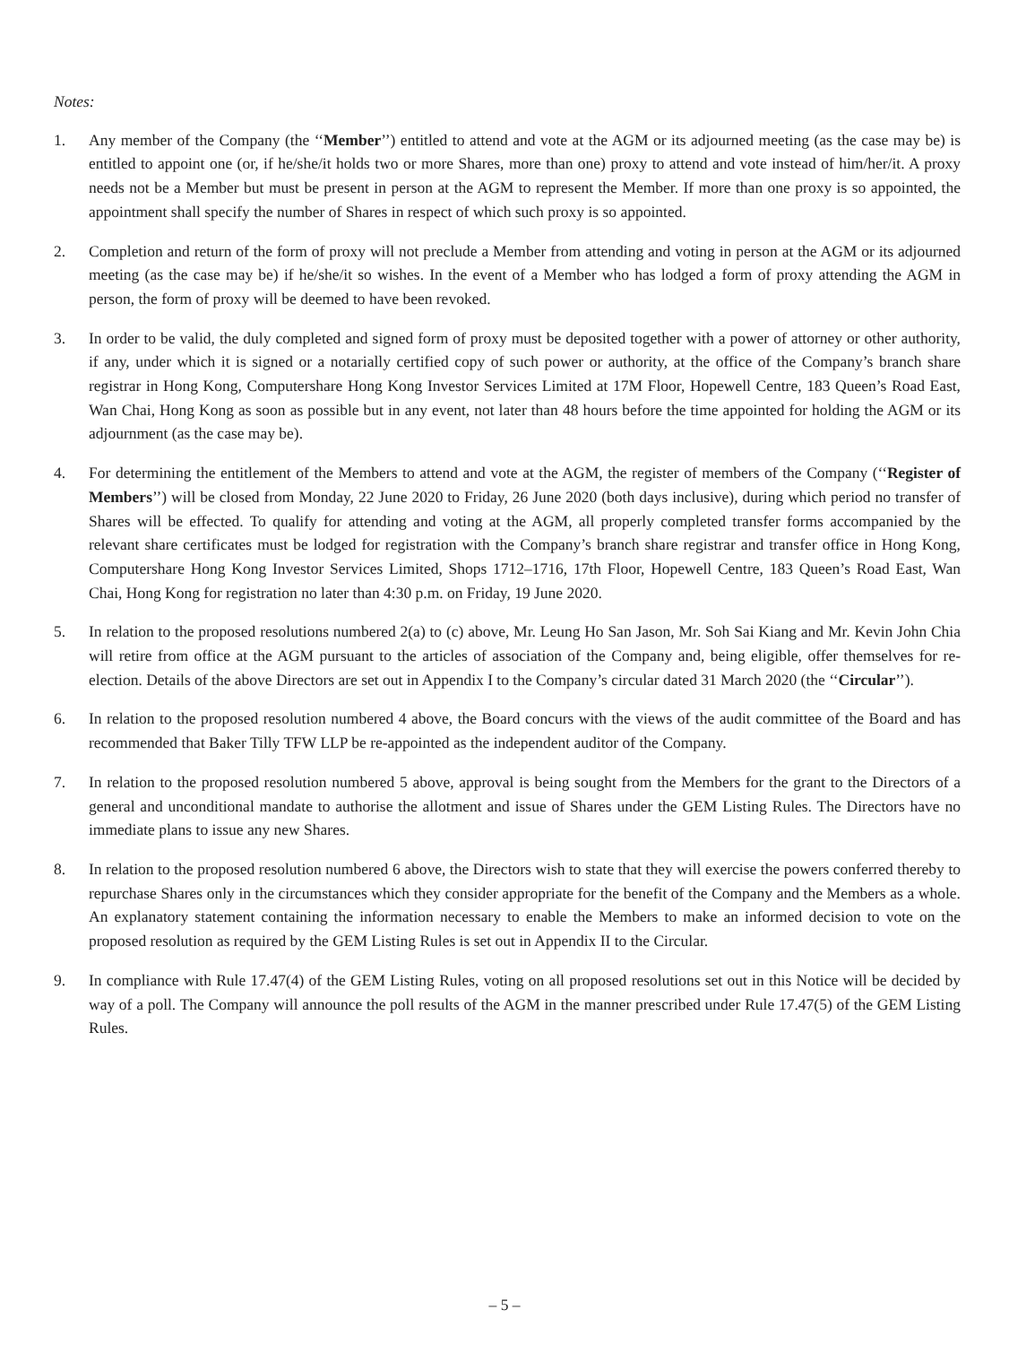Notes:
1. Any member of the Company (the ‘‘Member’’) entitled to attend and vote at the AGM or its adjourned meeting (as the case may be) is entitled to appoint one (or, if he/she/it holds two or more Shares, more than one) proxy to attend and vote instead of him/her/it. A proxy needs not be a Member but must be present in person at the AGM to represent the Member. If more than one proxy is so appointed, the appointment shall specify the number of Shares in respect of which such proxy is so appointed.
2. Completion and return of the form of proxy will not preclude a Member from attending and voting in person at the AGM or its adjourned meeting (as the case may be) if he/she/it so wishes. In the event of a Member who has lodged a form of proxy attending the AGM in person, the form of proxy will be deemed to have been revoked.
3. In order to be valid, the duly completed and signed form of proxy must be deposited together with a power of attorney or other authority, if any, under which it is signed or a notarially certified copy of such power or authority, at the office of the Company’s branch share registrar in Hong Kong, Computershare Hong Kong Investor Services Limited at 17M Floor, Hopewell Centre, 183 Queen’s Road East, Wan Chai, Hong Kong as soon as possible but in any event, not later than 48 hours before the time appointed for holding the AGM or its adjournment (as the case may be).
4. For determining the entitlement of the Members to attend and vote at the AGM, the register of members of the Company (‘‘Register of Members’’) will be closed from Monday, 22 June 2020 to Friday, 26 June 2020 (both days inclusive), during which period no transfer of Shares will be effected. To qualify for attending and voting at the AGM, all properly completed transfer forms accompanied by the relevant share certificates must be lodged for registration with the Company’s branch share registrar and transfer office in Hong Kong, Computershare Hong Kong Investor Services Limited, Shops 1712–1716, 17th Floor, Hopewell Centre, 183 Queen’s Road East, Wan Chai, Hong Kong for registration no later than 4:30 p.m. on Friday, 19 June 2020.
5. In relation to the proposed resolutions numbered 2(a) to (c) above, Mr. Leung Ho San Jason, Mr. Soh Sai Kiang and Mr. Kevin John Chia will retire from office at the AGM pursuant to the articles of association of the Company and, being eligible, offer themselves for re-election. Details of the above Directors are set out in Appendix I to the Company’s circular dated 31 March 2020 (the ‘‘Circular’’).
6. In relation to the proposed resolution numbered 4 above, the Board concurs with the views of the audit committee of the Board and has recommended that Baker Tilly TFW LLP be re-appointed as the independent auditor of the Company.
7. In relation to the proposed resolution numbered 5 above, approval is being sought from the Members for the grant to the Directors of a general and unconditional mandate to authorise the allotment and issue of Shares under the GEM Listing Rules. The Directors have no immediate plans to issue any new Shares.
8. In relation to the proposed resolution numbered 6 above, the Directors wish to state that they will exercise the powers conferred thereby to repurchase Shares only in the circumstances which they consider appropriate for the benefit of the Company and the Members as a whole. An explanatory statement containing the information necessary to enable the Members to make an informed decision to vote on the proposed resolution as required by the GEM Listing Rules is set out in Appendix II to the Circular.
9. In compliance with Rule 17.47(4) of the GEM Listing Rules, voting on all proposed resolutions set out in this Notice will be decided by way of a poll. The Company will announce the poll results of the AGM in the manner prescribed under Rule 17.47(5) of the GEM Listing Rules.
– 5 –